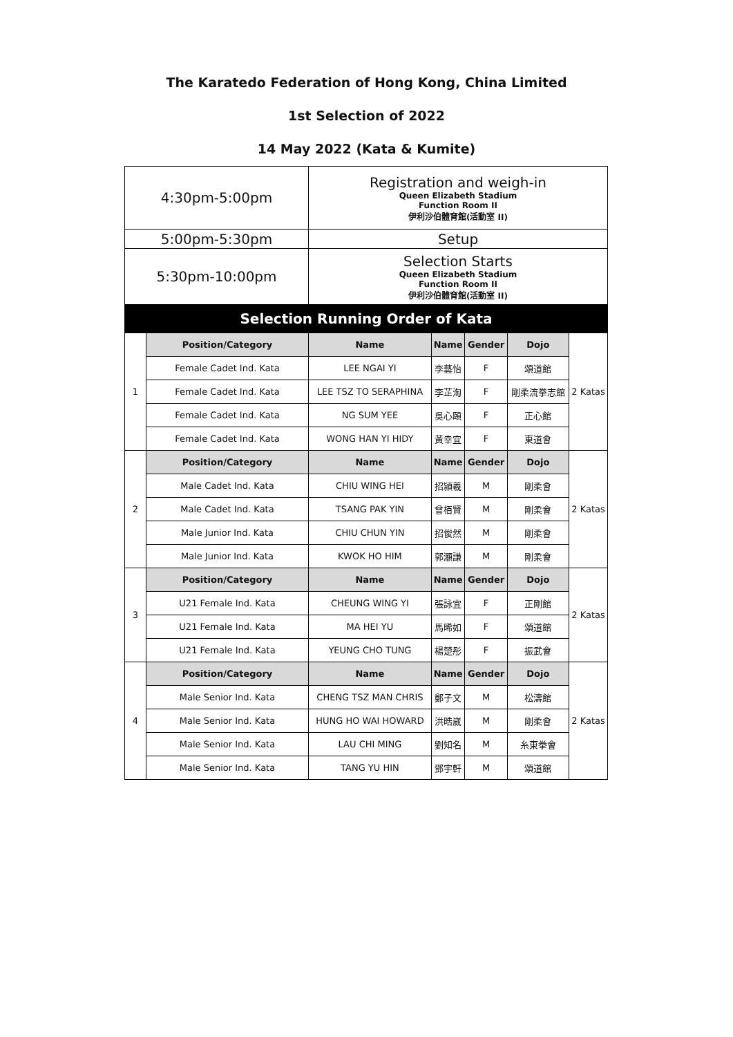The Karatedo Federation of Hong Kong, China Limited
1st Selection of 2022
14 May 2022 (Kata & Kumite)
| 4:30pm-5:00pm | | Registration and weigh-in Queen Elizabeth Stadium Function Room II 伊利沙伯體育館(活動室 II) | | | | |
| 5:00pm-5:30pm | | Setup | | | | |
| 5:30pm-10:00pm | | Selection Starts Queen Elizabeth Stadium Function Room II 伊利沙伯體育館(活動室 II) | | | | |
| Selection Running Order of Kata | | | | | | |
| 1 | Position/Category | Name | Name | Gender | Dojo | 2 Katas |
| | Female Cadet Ind. Kata | LEE NGAI YI | 李藝怡 | F | 頌道館 | |
| | Female Cadet Ind. Kata | LEE TSZ TO SERAPHINA | 李芷淘 | F | 剛柔流拳志館 | |
| | Female Cadet Ind. Kata | NG SUM YEE | 吳心頤 | F | 正心館 | |
| | Female Cadet Ind. Kata | WONG HAN YI HIDY | 黃幸宜 | F | 東道會 | |
| 2 | Position/Category | Name | Name | Gender | Dojo | 2 Katas |
| | Male Cadet Ind. Kata | CHIU WING HEI | 招潁羲 | M | 剛柔會 | |
| | Male Cadet Ind. Kata | TSANG PAK YIN | 曾栢賢 | M | 剛柔會 | |
| | Male Junior Ind. Kata | CHIU CHUN YIN | 招俊然 | M | 剛柔會 | |
| | Male Junior Ind. Kata | KWOK HO HIM | 郭灝謙 | M | 剛柔會 | |
| 3 | Position/Category | Name | Name | Gender | Dojo | 2 Katas |
| | U21 Female Ind. Kata | CHEUNG WING YI | 張詠宜 | F | 正剛館 | |
| | U21 Female Ind. Kata | MA HEI YU | 馬晞如 | F | 頌道館 | |
| | U21 Female Ind. Kata | YEUNG CHO TUNG | 楊楚彤 | F | 振武會 | |
| 4 | Position/Category | Name | Name | Gender | Dojo | 2 Katas |
| | Male Senior Ind. Kata | CHENG TSZ MAN CHRIS | 鄭子文 | M | 松濤館 | |
| | Male Senior Ind. Kata | HUNG HO WAI HOWARD | 洪晧崴 | M | 剛柔會 | |
| | Male Senior Ind. Kata | LAU CHI MING | 劉知名 | M | 糸東拳會 | |
| | Male Senior Ind. Kata | TANG YU HIN | 鄧宇軒 | M | 頌道館 | |